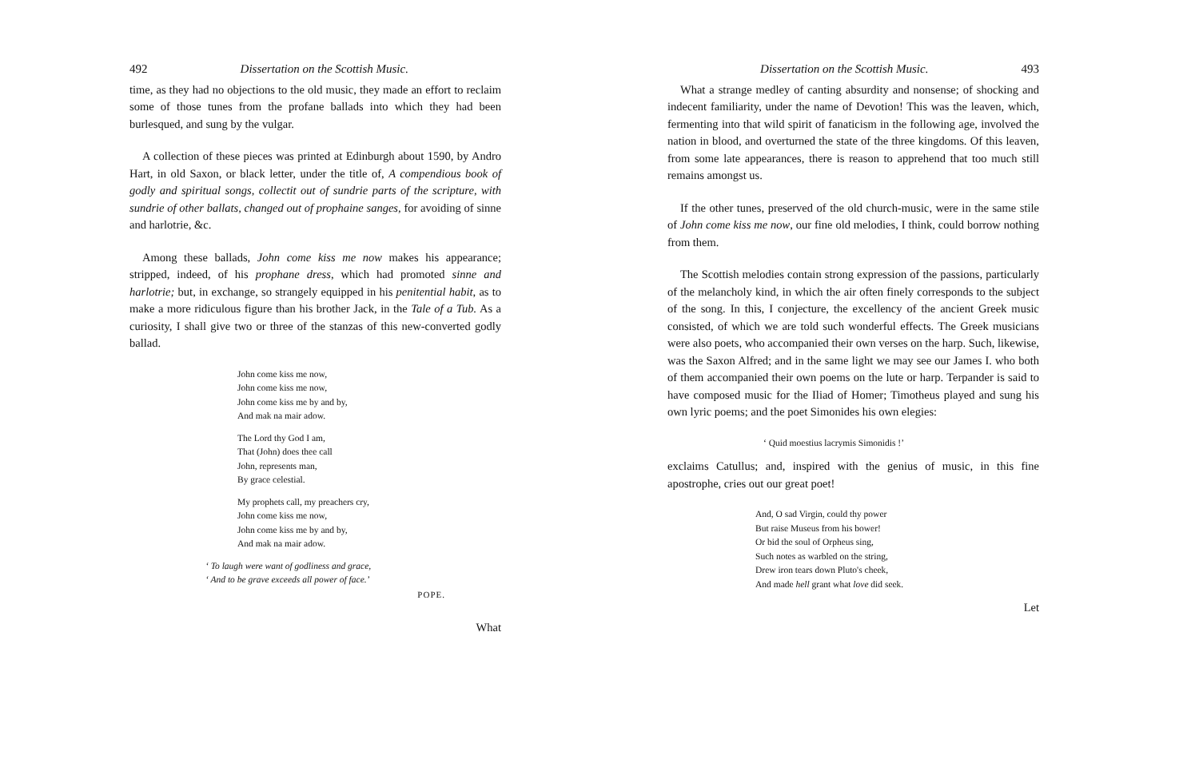492 Dissertation on the Scottish Music.
time, as they had no objections to the old music, they made an effort to reclaim some of those tunes from the profane ballads into which they had been burlesqued, and sung by the vulgar.
A collection of these pieces was printed at Edinburgh about 1590, by Andro Hart, in old Saxon, or black letter, under the title of, A compendious book of godly and spiritual songs, collectit out of sundrie parts of the scripture, with sundrie of other ballats, changed out of prophaine sanges, for avoiding of sinne and harlotrie, &c.
Among these ballads, John come kiss me now makes his appearance; stripped, indeed, of his prophane dress, which had promoted sinne and harlotrie; but, in exchange, so strangely equipped in his penitential habit, as to make a more ridiculous figure than his brother Jack, in the Tale of a Tub. As a curiosity, I shall give two or three of the stanzas of this new-converted godly ballad.
John come kiss me now,
John come kiss me now,
John come kiss me by and by,
And mak na mair adow.
The Lord thy God I am,
That (John) does thee call
John, represents man,
By grace celestial.
My prophets call, my preachers cry,
John come kiss me now,
John come kiss me by and by,
And mak na mair adow.
‘ To laugh were want of godliness and grace,
‘ And to be grave exceeds all power of face.’
POPE.
What
Dissertation on the Scottish Music. 493
What a strange medley of canting absurdity and nonsense; of shocking and indecent familiarity, under the name of Devotion! This was the leaven, which, fermenting into that wild spirit of fanaticism in the following age, involved the nation in blood, and overturned the state of the three kingdoms. Of this leaven, from some late appearances, there is reason to apprehend that too much still remains amongst us.
If the other tunes, preserved of the old church-music, were in the same stile of John come kiss me now, our fine old melodies, I think, could borrow nothing from them.
The Scottish melodies contain strong expression of the passions, particularly of the melancholy kind, in which the air often finely corresponds to the subject of the song. In this, I conjecture, the excellency of the ancient Greek music consisted, of which we are told such wonderful effects. The Greek musicians were also poets, who accompanied their own verses on the harp. Such, likewise, was the Saxon Alfred; and in the same light we may see our James I. who both of them accompanied their own poems on the lute or harp. Terpander is said to have composed music for the Iliad of Homer; Timotheus played and sung his own lyric poems; and the poet Simonides his own elegies:
‘ Quid moestius lacrymis Simonidis !’
exclaims Catullus; and, inspired with the genius of music, in this fine apostrophe, cries out our great poet!
And, O sad Virgin, could thy power
But raise Museus from his bower!
Or bid the soul of Orpheus sing,
Such notes as warbled on the string,
Drew iron tears down Pluto's cheek,
And made hell grant what love did seek.
Let